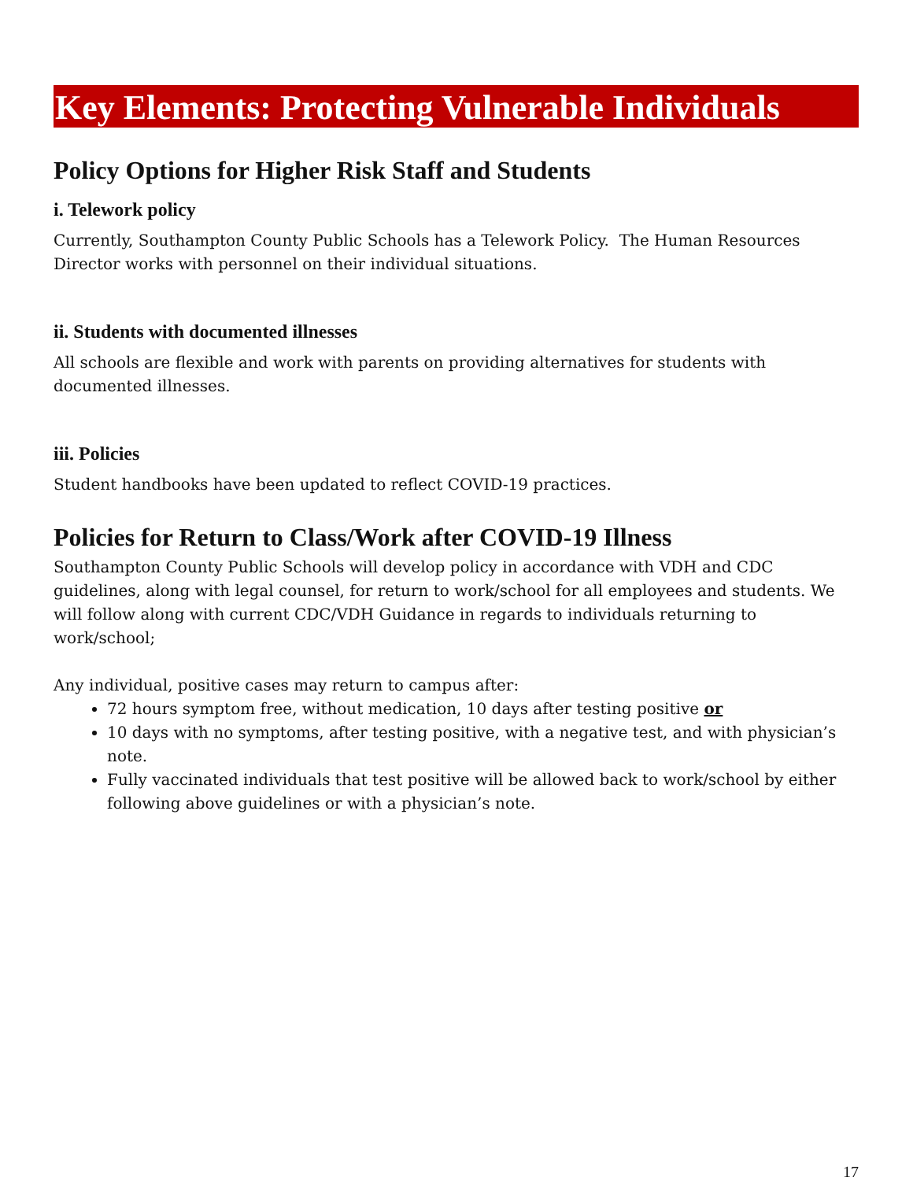Key Elements: Protecting Vulnerable Individuals
Policy Options for Higher Risk Staff and Students
i. Telework policy
Currently, Southampton County Public Schools has a Telework Policy. The Human Resources Director works with personnel on their individual situations.
ii. Students with documented illnesses
All schools are flexible and work with parents on providing alternatives for students with documented illnesses.
iii. Policies
Student handbooks have been updated to reflect COVID-19 practices.
Policies for Return to Class/Work after COVID-19 Illness
Southampton County Public Schools will develop policy in accordance with VDH and CDC guidelines, along with legal counsel, for return to work/school for all employees and students. We will follow along with current CDC/VDH Guidance in regards to individuals returning to work/school;
Any individual, positive cases may return to campus after:
72 hours symptom free, without medication, 10 days after testing positive or
10 days with no symptoms, after testing positive, with a negative test, and with physician’s note.
Fully vaccinated individuals that test positive will be allowed back to work/school by either following above guidelines or with a physician’s note.
17